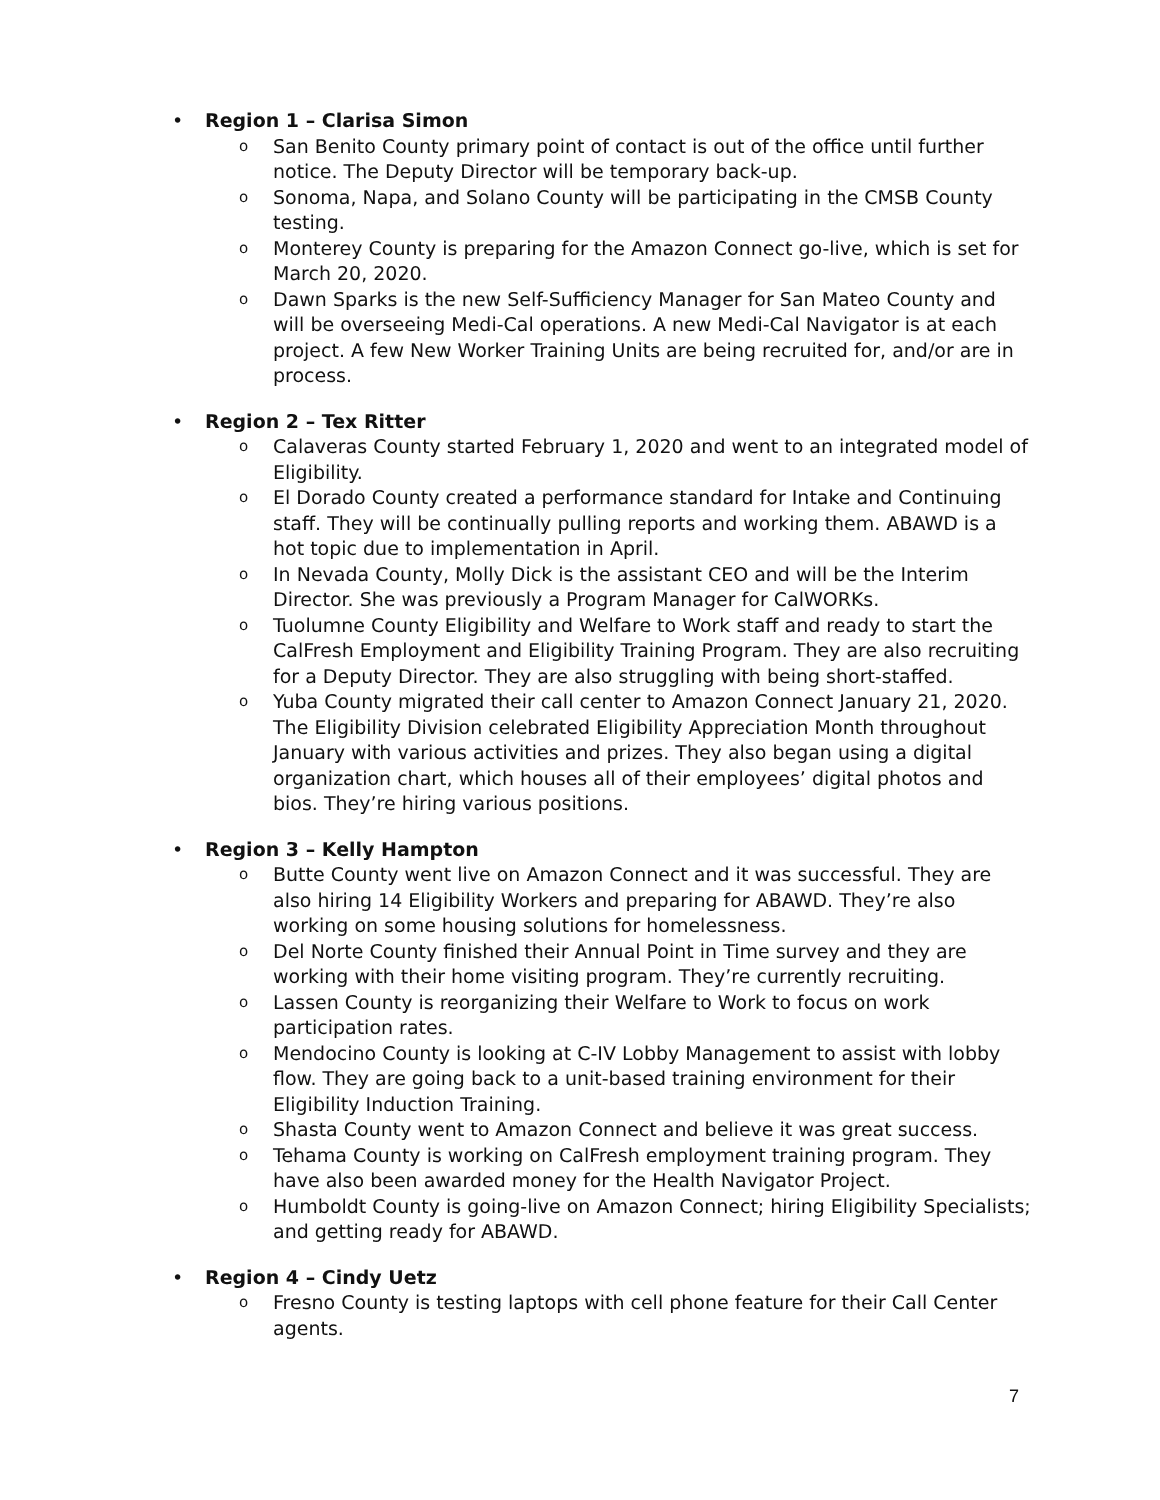•
Region 1 – Clarisa Simon
o San Benito County primary point of contact is out of the office until further notice. The Deputy Director will be temporary back-up.
o Sonoma, Napa, and Solano County will be participating in the CMSB County testing.
o Monterey County is preparing for the Amazon Connect go-live, which is set for March 20, 2020.
o Dawn Sparks is the new Self-Sufficiency Manager for San Mateo County and will be overseeing Medi-Cal operations. A new Medi-Cal Navigator is at each project. A few New Worker Training Units are being recruited for, and/or are in process.
•
Region 2 – Tex Ritter
o Calaveras County started February 1, 2020 and went to an integrated model of Eligibility.
o El Dorado County created a performance standard for Intake and Continuing staff. They will be continually pulling reports and working them. ABAWD is a hot topic due to implementation in April.
o In Nevada County, Molly Dick is the assistant CEO and will be the Interim Director. She was previously a Program Manager for CalWORKs.
o Tuolumne County Eligibility and Welfare to Work staff and ready to start the CalFresh Employment and Eligibility Training Program. They are also recruiting for a Deputy Director. They are also struggling with being short-staffed.
o Yuba County migrated their call center to Amazon Connect January 21, 2020. The Eligibility Division celebrated Eligibility Appreciation Month throughout January with various activities and prizes. They also began using a digital organization chart, which houses all of their employees’ digital photos and bios. They’re hiring various positions.
•
Region 3 – Kelly Hampton
o Butte County went live on Amazon Connect and it was successful. They are also hiring 14 Eligibility Workers and preparing for ABAWD. They’re also working on some housing solutions for homelessness.
o Del Norte County finished their Annual Point in Time survey and they are working with their home visiting program. They’re currently recruiting.
o Lassen County is reorganizing their Welfare to Work to focus on work participation rates.
o Mendocino County is looking at C-IV Lobby Management to assist with lobby flow. They are going back to a unit-based training environment for their Eligibility Induction Training.
o Shasta County went to Amazon Connect and believe it was great success.
o Tehama County is working on CalFresh employment training program. They have also been awarded money for the Health Navigator Project.
o Humboldt County is going-live on Amazon Connect; hiring Eligibility Specialists; and getting ready for ABAWD.
•
Region 4 – Cindy Uetz
o Fresno County is testing laptops with cell phone feature for their Call Center agents.
7